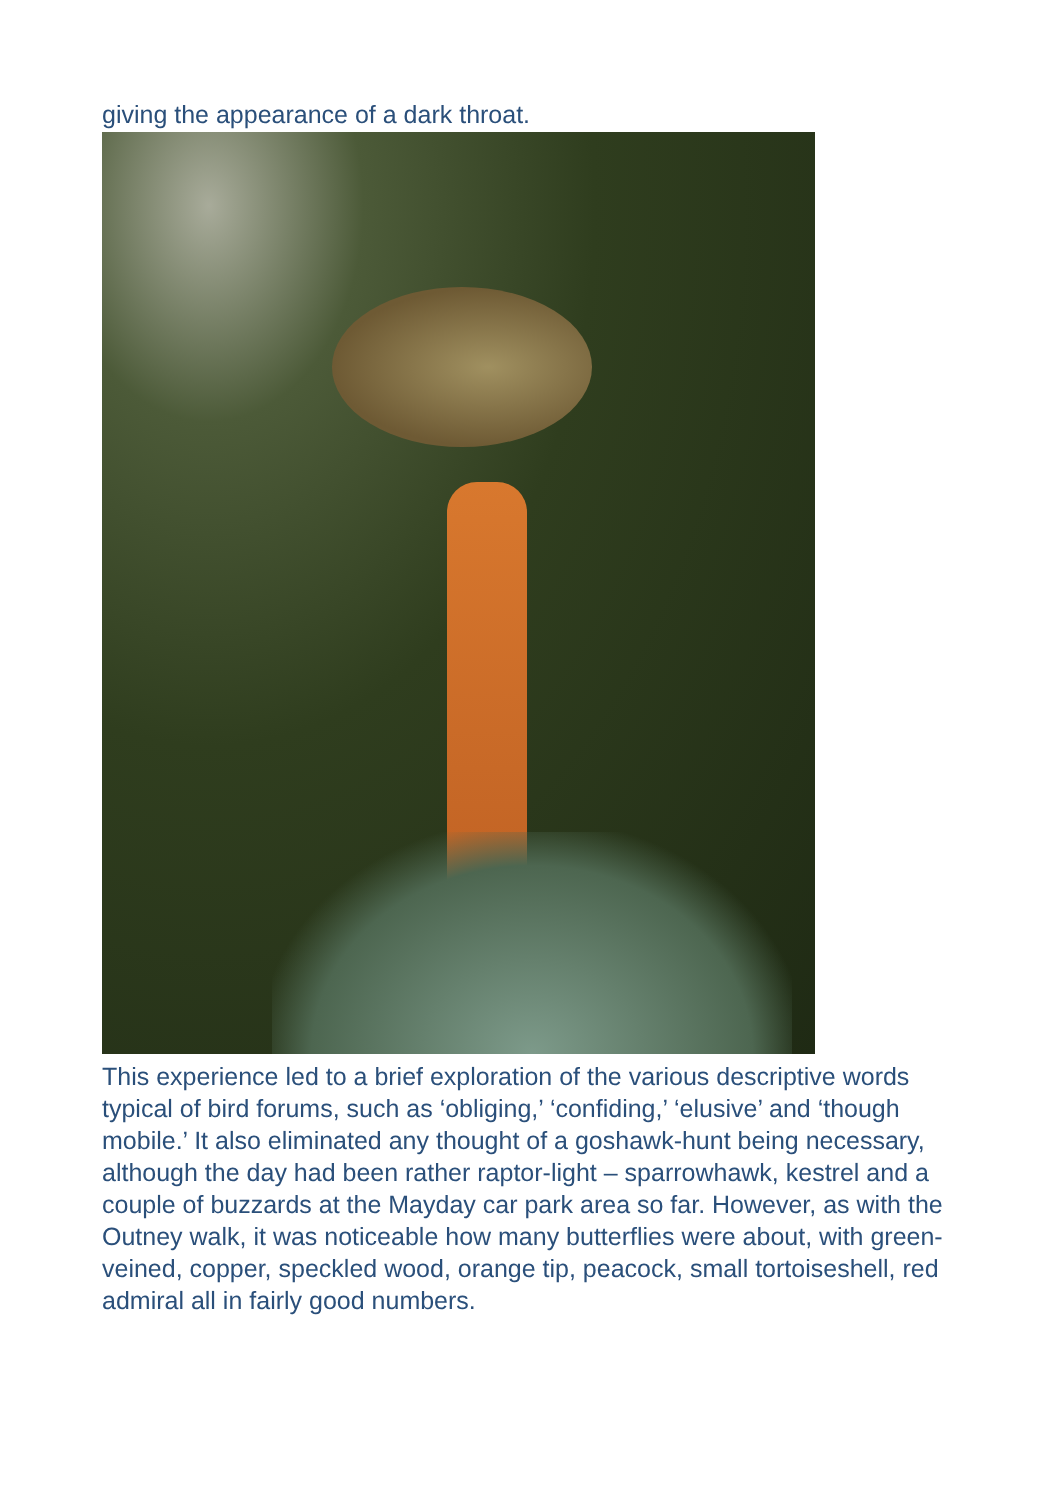giving the appearance of a dark throat.
This experience led to a brief exploration of the various descriptive words typical of bird forums, such as ‘obliging,’ ‘confiding,’ ‘elusive’ and ‘though mobile.’ It also eliminated any thought of a goshawk-hunt being necessary, although the day had been rather raptor-light – sparrowhawk, kestrel and a couple of buzzards at the Mayday car park area so far. However, as with the Outney walk, it was noticeable how many butterflies were about, with green-veined, copper, speckled wood, orange tip, peacock, small tortoiseshell, red admiral all in fairly good numbers.